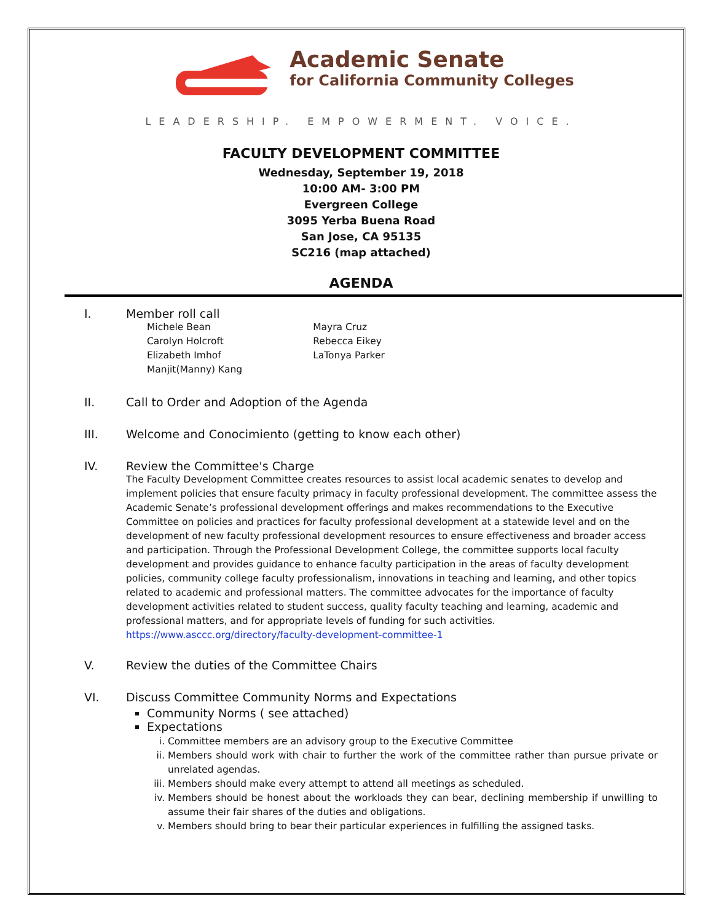Academic Senate
for California Community Colleges
LEADERSHIP. EMPOWERMENT. VOICE.
FACULTY DEVELOPMENT COMMITTEE
Wednesday, September 19, 2018
10:00 AM- 3:00 PM
Evergreen College
3095 Yerba Buena Road
San Jose, CA 95135
SC216 (map attached)
AGENDA
I. Member roll call
Michele Bean
Carolyn Holcroft
Elizabeth Imhof
Manjit(Manny) Kang
Mayra Cruz
Rebecca Eikey
LaTonya Parker
II. Call to Order and Adoption of the Agenda
III. Welcome and Conocimiento (getting to know each other)
IV. Review the Committee's Charge
The Faculty Development Committee creates resources to assist local academic senates to develop and implement policies that ensure faculty primacy in faculty professional development. The committee assess the Academic Senate’s professional development offerings and makes recommendations to the Executive Committee on policies and practices for faculty professional development at a statewide level and on the development of new faculty professional development resources to ensure effectiveness and broader access and participation. Through the Professional Development College, the committee supports local faculty development and provides guidance to enhance faculty participation in the areas of faculty development policies, community college faculty professionalism, innovations in teaching and learning, and other topics related to academic and professional matters. The committee advocates for the importance of faculty development activities related to student success, quality faculty teaching and learning, academic and professional matters, and for appropriate levels of funding for such activities.
https://www.asccc.org/directory/faculty-development-committee-1
V. Review the duties of the Committee Chairs
VI. Discuss Committee Community Norms and Expectations
Community Norms ( see attached)
Expectations
i. Committee members are an advisory group to the Executive Committee
ii. Members should work with chair to further the work of the committee rather than pursue private or unrelated agendas.
iii. Members should make every attempt to attend all meetings as scheduled.
iv. Members should be honest about the workloads they can bear, declining membership if unwilling to assume their fair shares of the duties and obligations.
v. Members should bring to bear their particular experiences in fulfilling the assigned tasks.